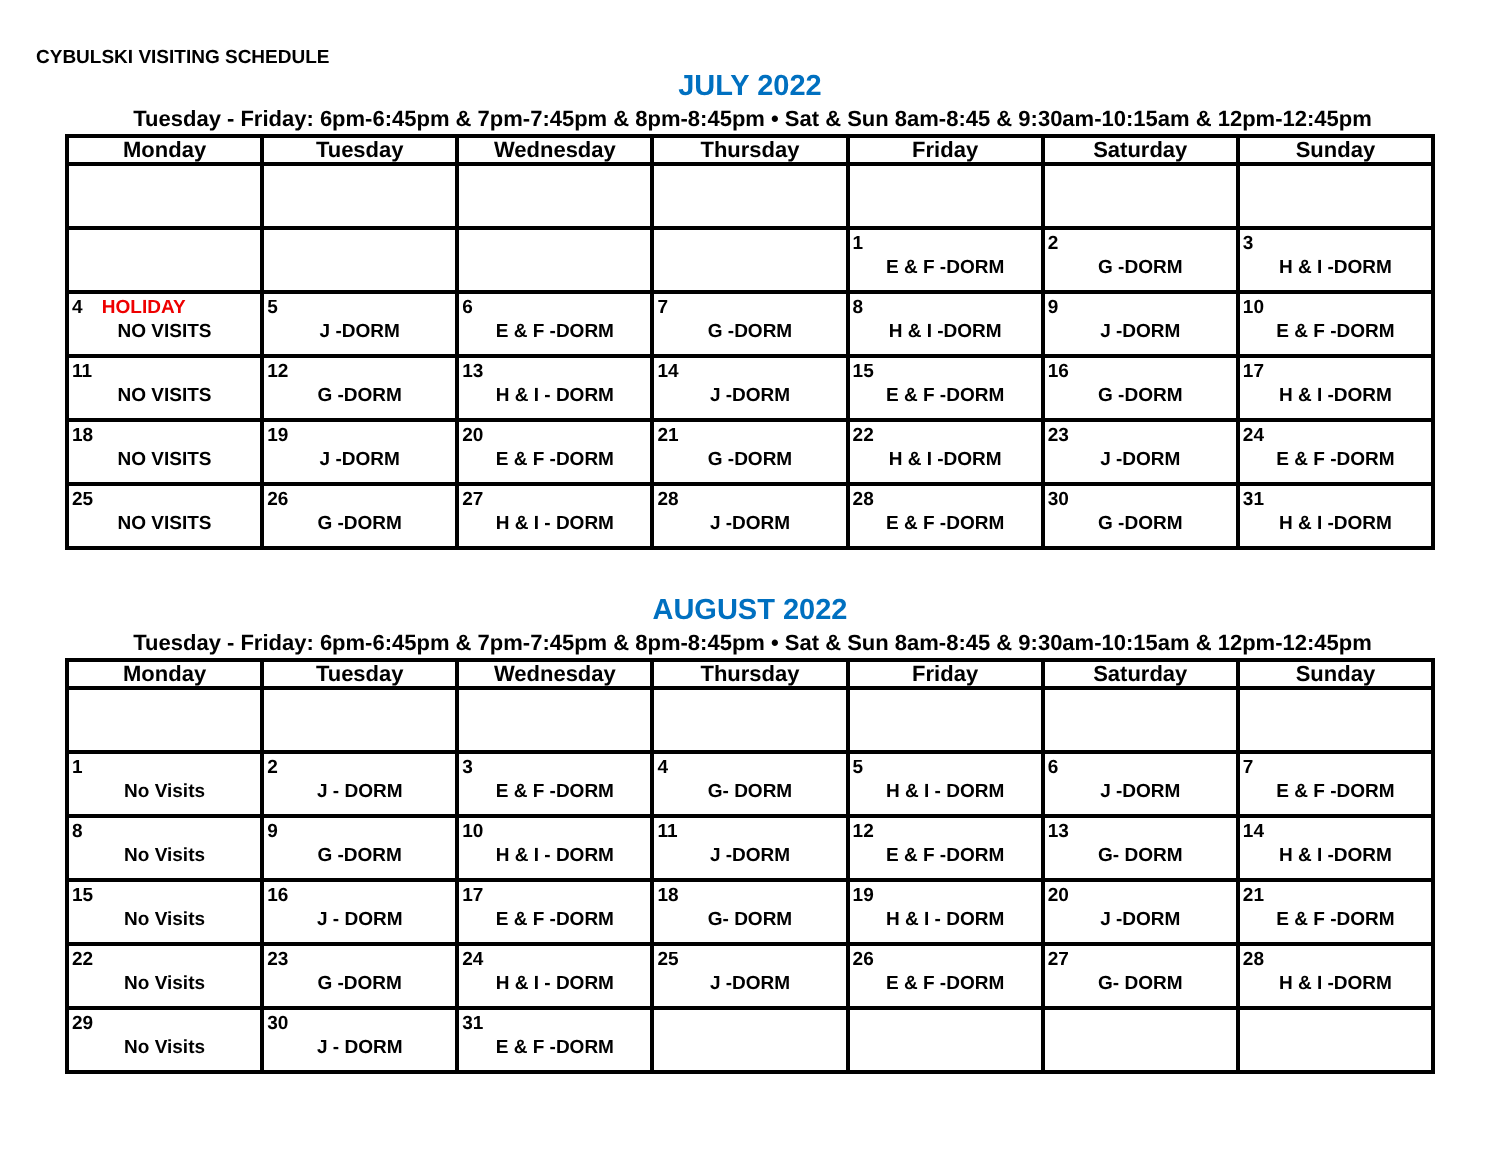CYBULSKI VISITING SCHEDULE
JULY 2022
Tuesday - Friday: 6pm-6:45pm & 7pm-7:45pm & 8pm-8:45pm • Sat & Sun 8am-8:45 & 9:30am-10:15am & 12pm-12:45pm
| Monday | Tuesday | Wednesday | Thursday | Friday | Saturday | Sunday |
| --- | --- | --- | --- | --- | --- | --- |
| | | | | 1 E & F -DORM | 2 G -DORM | 3 H & I -DORM |
| 4 HOLIDAY NO VISITS | 5 J -DORM | 6 E & F -DORM | 7 G -DORM | 8 H & I -DORM | 9 J -DORM | 10 E & F -DORM |
| 11 NO VISITS | 12 G -DORM | 13 H & I - DORM | 14 J -DORM | 15 E & F -DORM | 16 G -DORM | 17 H & I -DORM |
| 18 NO VISITS | 19 J -DORM | 20 E & F -DORM | 21 G -DORM | 22 H & I -DORM | 23 J -DORM | 24 E & F -DORM |
| 25 NO VISITS | 26 G -DORM | 27 H & I - DORM | 28 J -DORM | 28 E & F -DORM | 30 G -DORM | 31 H & I -DORM |
AUGUST 2022
Tuesday - Friday: 6pm-6:45pm & 7pm-7:45pm & 8pm-8:45pm • Sat & Sun 8am-8:45 & 9:30am-10:15am & 12pm-12:45pm
| Monday | Tuesday | Wednesday | Thursday | Friday | Saturday | Sunday |
| --- | --- | --- | --- | --- | --- | --- |
| 1 No Visits | 2 J - DORM | 3 E & F -DORM | 4 G- DORM | 5 H & I - DORM | 6 J -DORM | 7 E & F -DORM |
| 8 No Visits | 9 G -DORM | 10 H & I - DORM | 11 J -DORM | 12 E & F -DORM | 13 G- DORM | 14 H & I -DORM |
| 15 No Visits | 16 J - DORM | 17 E & F -DORM | 18 G- DORM | 19 H & I - DORM | 20 J -DORM | 21 E & F -DORM |
| 22 No Visits | 23 G -DORM | 24 H & I - DORM | 25 J -DORM | 26 E & F -DORM | 27 G- DORM | 28 H & I -DORM |
| 29 No Visits | 30 J - DORM | 31 E & F -DORM | | | | |